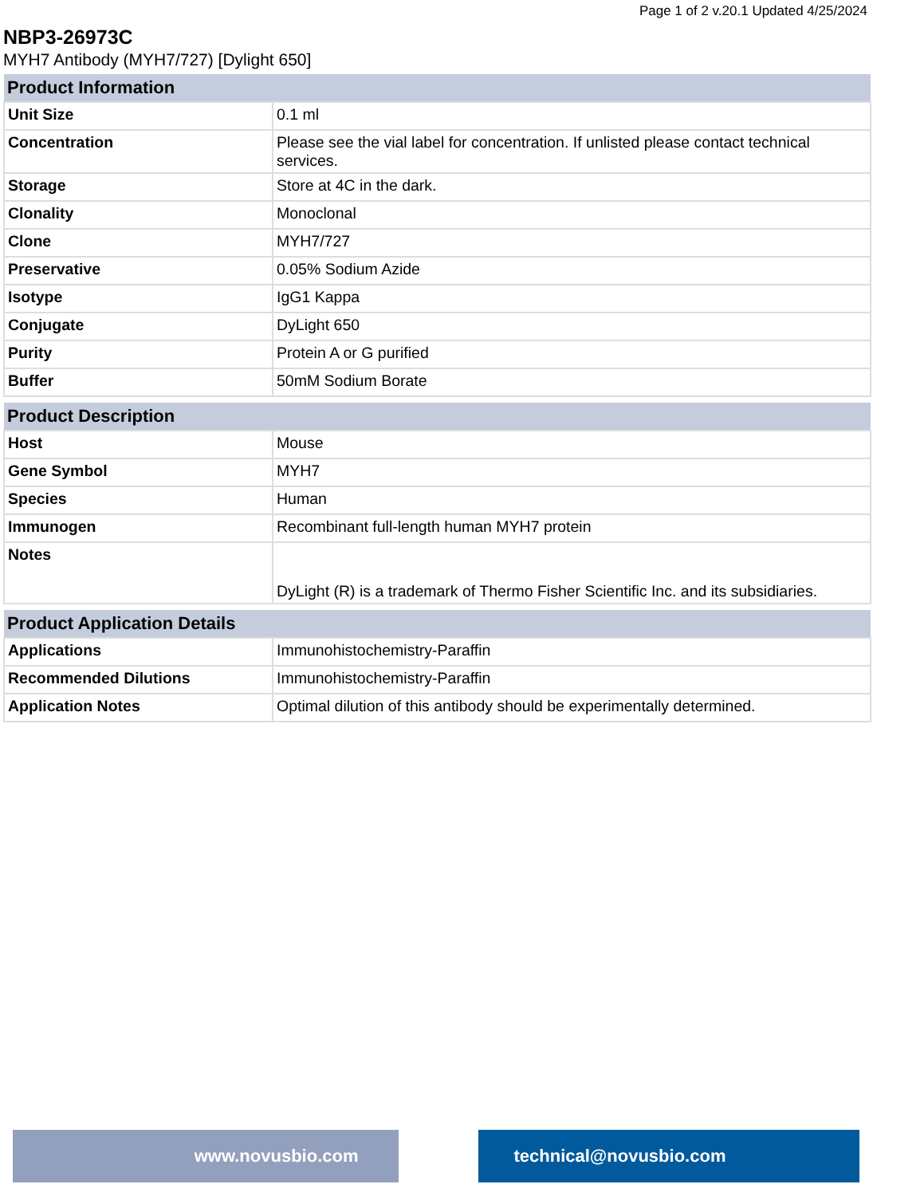Page 1 of 2 v.20.1 Updated 4/25/2024
NBP3-26973C
MYH7 Antibody (MYH7/727) [Dylight 650]
| Product Information | |
| --- | --- |
| Unit Size | 0.1 ml |
| Concentration | Please see the vial label for concentration. If unlisted please contact technical services. |
| Storage | Store at 4C in the dark. |
| Clonality | Monoclonal |
| Clone | MYH7/727 |
| Preservative | 0.05% Sodium Azide |
| Isotype | IgG1 Kappa |
| Conjugate | DyLight 650 |
| Purity | Protein A or G purified |
| Buffer | 50mM Sodium Borate |
| Product Description | |
| --- | --- |
| Host | Mouse |
| Gene Symbol | MYH7 |
| Species | Human |
| Immunogen | Recombinant full-length human MYH7 protein |
| Notes | DyLight (R) is a trademark of Thermo Fisher Scientific Inc. and its subsidiaries. |
| Product Application Details | |
| --- | --- |
| Applications | Immunohistochemistry-Paraffin |
| Recommended Dilutions | Immunohistochemistry-Paraffin |
| Application Notes | Optimal dilution of this antibody should be experimentally determined. |
www.novusbio.com technical@novusbio.com